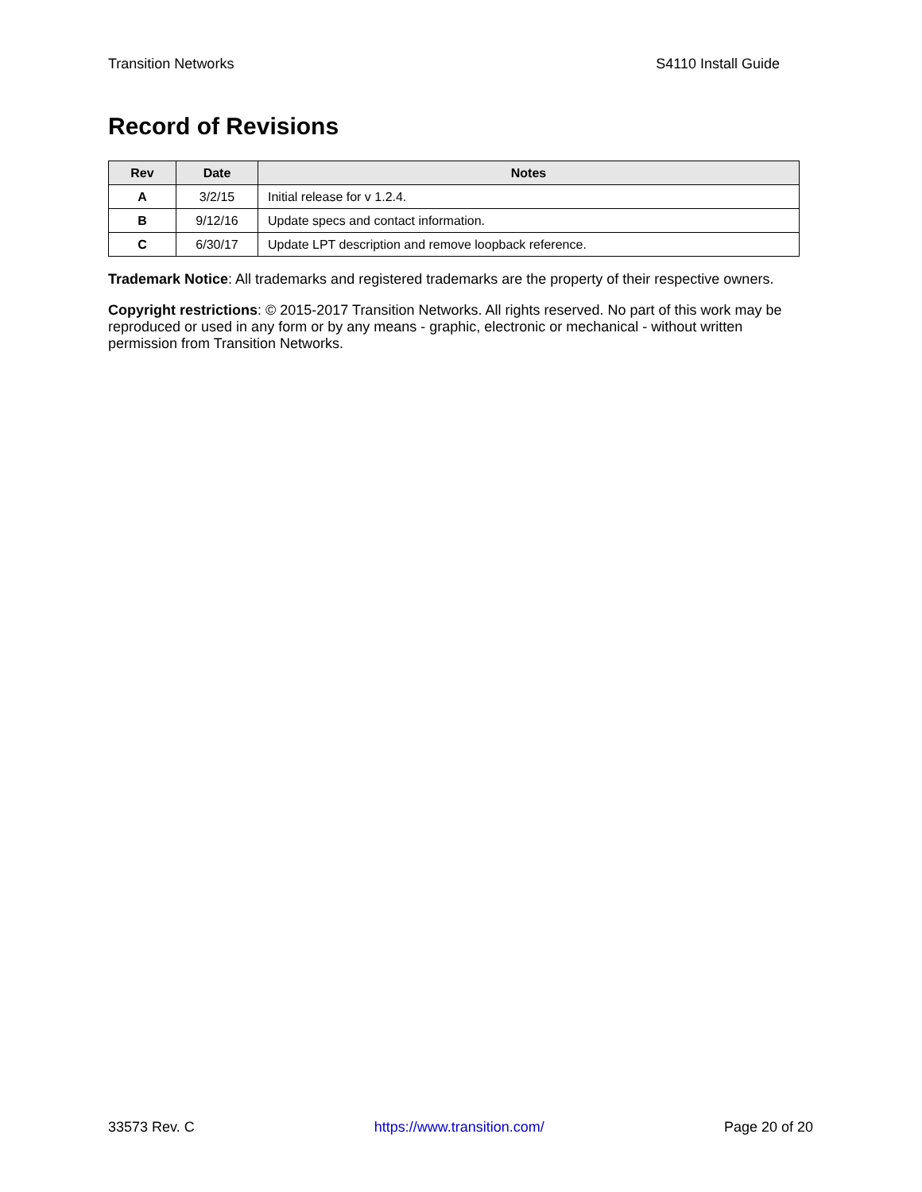Transition Networks S4110 Install Guide
Record of Revisions
| Rev | Date | Notes |
| --- | --- | --- |
| A | 3/2/15 | Initial release for v 1.2.4. |
| B | 9/12/16 | Update specs and contact information. |
| C | 6/30/17 | Update LPT description and remove loopback reference. |
Trademark Notice: All trademarks and registered trademarks are the property of their respective owners.
Copyright restrictions: © 2015-2017 Transition Networks. All rights reserved. No part of this work may be reproduced or used in any form or by any means - graphic, electronic or mechanical - without written permission from Transition Networks.
33573 Rev. C https://www.transition.com/ Page 20 of 20